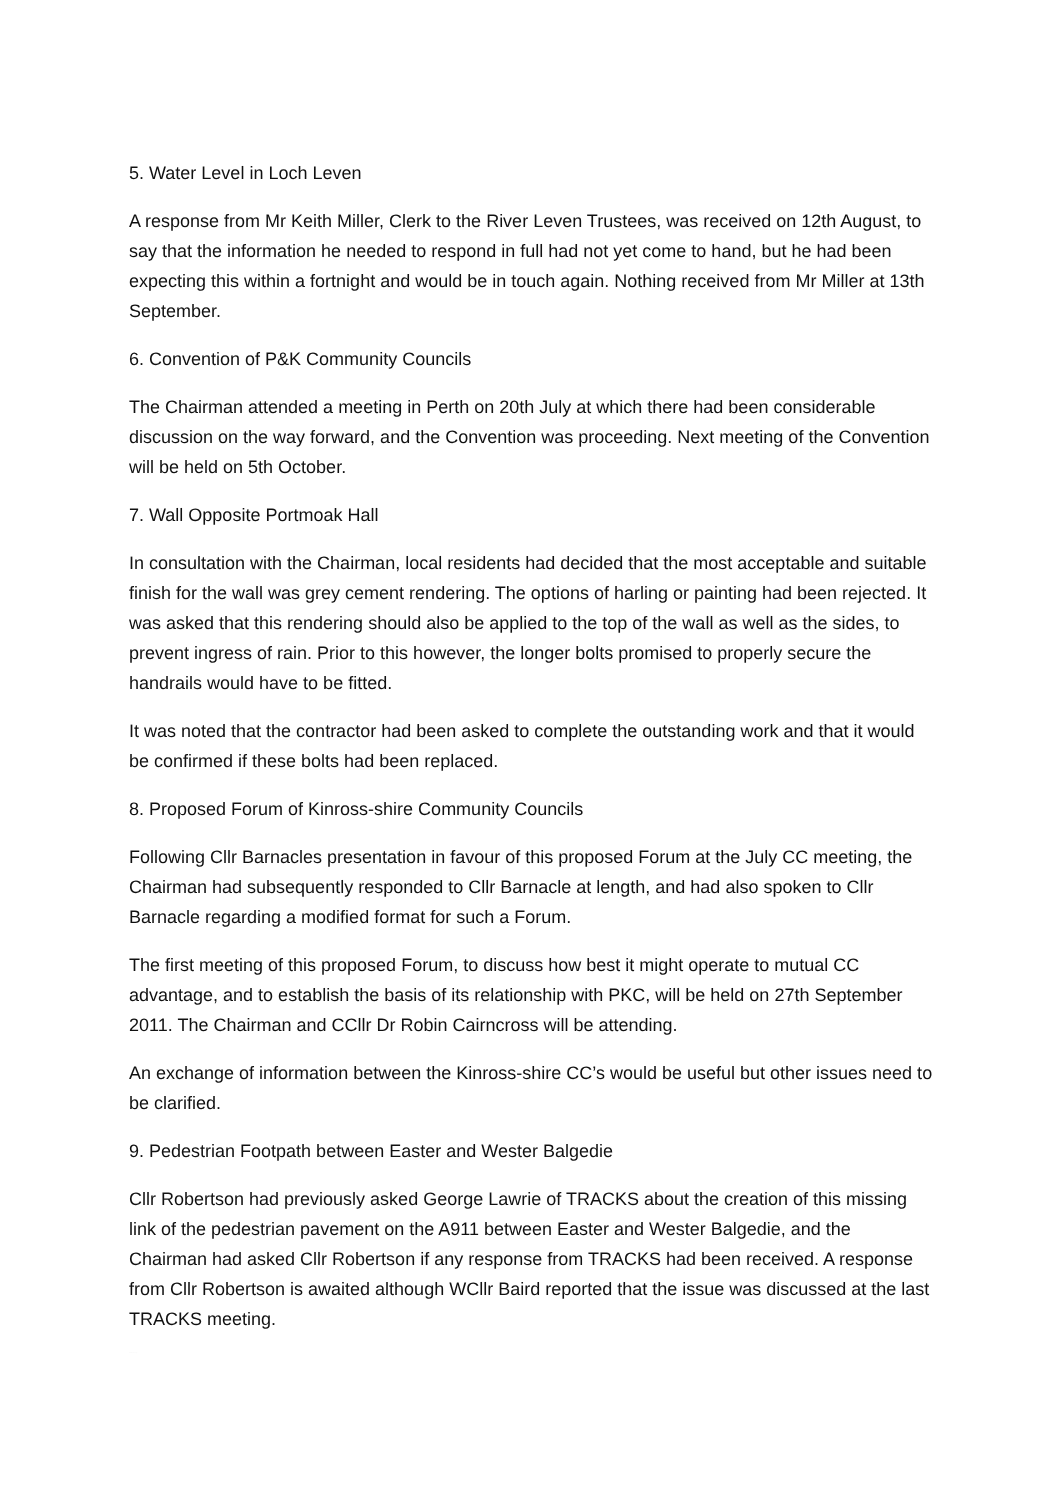5. Water Level in Loch Leven
A response from Mr Keith Miller, Clerk to the River Leven Trustees, was received on 12th August, to say that the information he needed to respond in full had not yet come to hand, but he had been expecting this within a fortnight and would be in touch again. Nothing received from Mr Miller at 13th September.
6. Convention of P&K Community Councils
The Chairman attended a meeting in Perth on 20th July at which there had been considerable discussion on the way forward, and the Convention was proceeding. Next meeting of the Convention will be held on 5th October.
7. Wall Opposite Portmoak Hall
In consultation with the Chairman, local residents had decided that the most acceptable and suitable finish for the wall was grey cement rendering. The options of harling or painting had been rejected. It was asked that this rendering should also be applied to the top of the wall as well as the sides, to prevent ingress of rain. Prior to this however, the longer bolts promised to properly secure the handrails would have to be fitted.
It was noted that the contractor had been asked to complete the outstanding work and that it would be confirmed if these bolts had been replaced.
8. Proposed Forum of Kinross-shire Community Councils
Following Cllr Barnacles presentation in favour of this proposed Forum at the July CC meeting, the Chairman had subsequently responded to Cllr Barnacle at length, and had also spoken to Cllr Barnacle regarding a modified format for such a Forum.
The first meeting of this proposed Forum, to discuss how best it might operate to mutual CC advantage, and to establish the basis of its relationship with PKC, will be held on 27th September 2011. The Chairman and CCllr Dr Robin Cairncross will be attending.
An exchange of information between the Kinross-shire CC’s would be useful but other issues need to be clarified.
9. Pedestrian Footpath between Easter and Wester Balgedie
Cllr Robertson had previously asked George Lawrie of TRACKS about the creation of this missing link of the pedestrian pavement on the A911 between Easter and Wester Balgedie, and the Chairman had asked Cllr Robertson if any response from TRACKS had been received. A response from Cllr Robertson is awaited although WCllr Baird reported that the issue was discussed at the last TRACKS meeting.
www.Portmoak.org